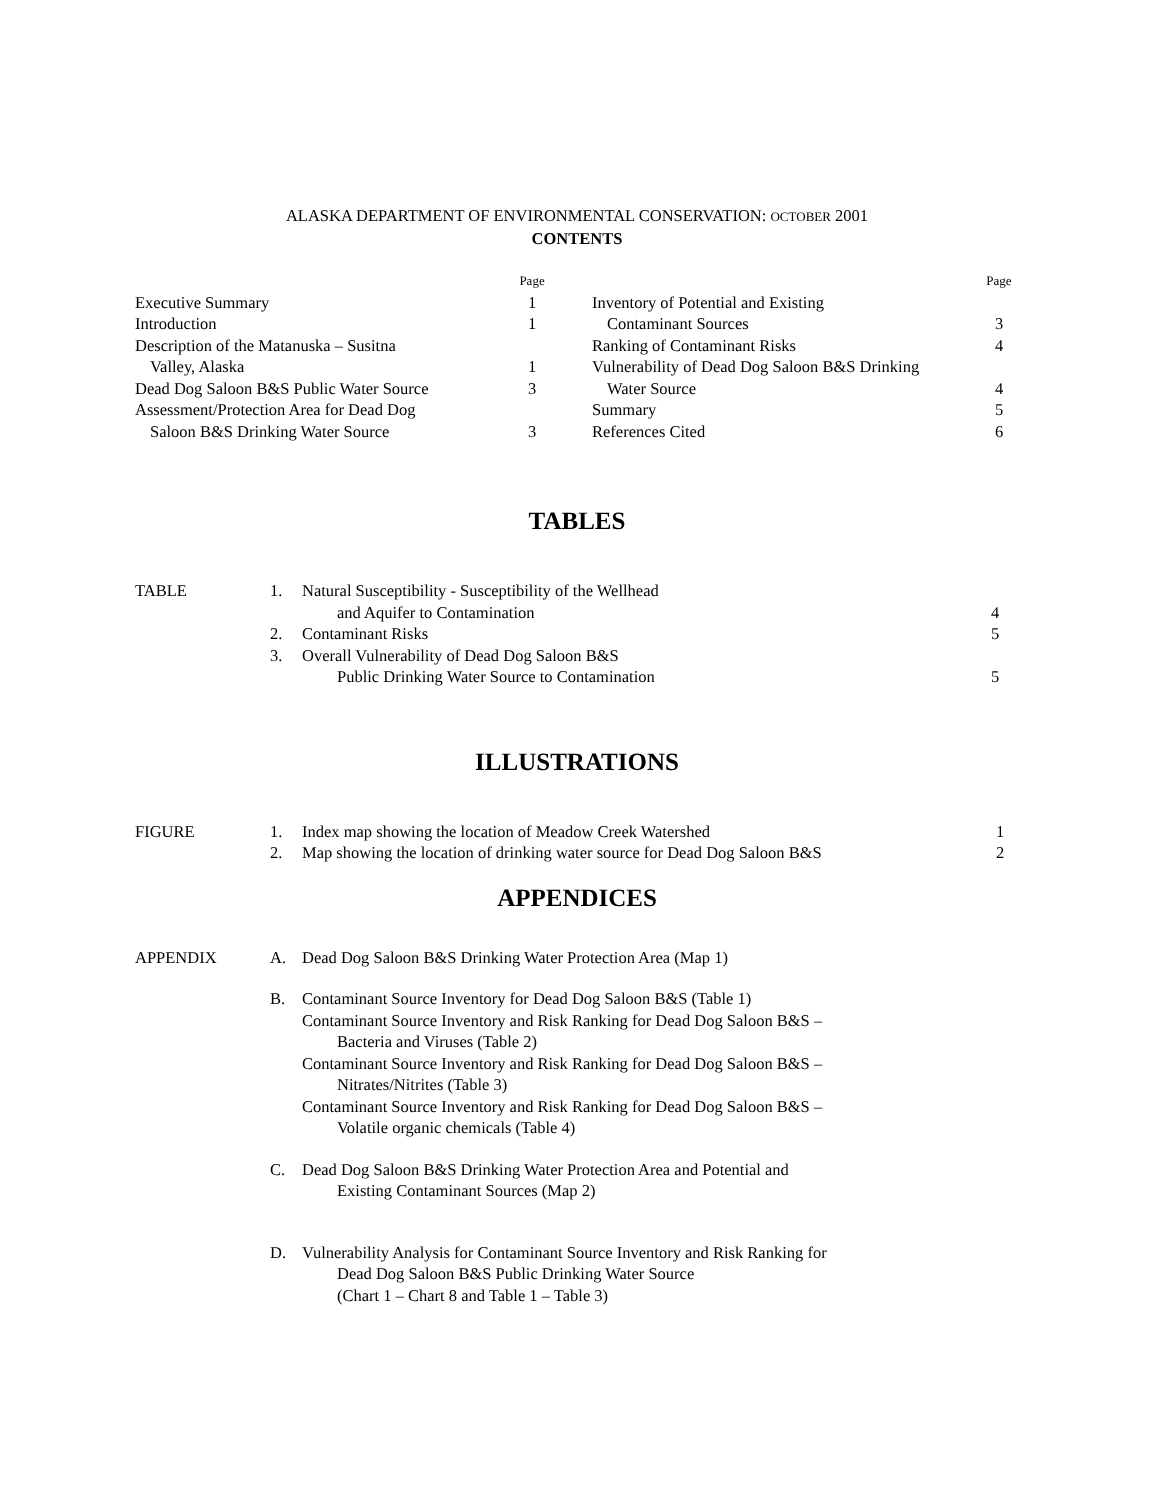ALASKA DEPARTMENT OF ENVIRONMENTAL CONSERVATION: OCTOBER 2001
CONTENTS
| | Page |
| Executive Summary | 1 |
| Introduction | 1 |
| Description of the Matanuska – Susitna Valley, Alaska | 1 |
| Dead Dog Saloon B&S Public Water Source | 3 |
| Assessment/Protection Area for Dead Dog Saloon B&S Drinking Water Source | 3 |
| | Page |
| Inventory of Potential and Existing Contaminant Sources | 3 |
| Ranking of Contaminant Risks | 4 |
| Vulnerability of Dead Dog Saloon B&S Drinking Water Source | 4 |
| Summary | 5 |
| References Cited | 6 |
TABLES
| TABLE | 1. | Natural Susceptibility - Susceptibility of the Wellhead and Aquifer to Contamination | 4 |
| | 2. | Contaminant Risks | 5 |
| | 3. | Overall Vulnerability of Dead Dog Saloon B&S Public Drinking Water Source to Contamination | 5 |
ILLUSTRATIONS
| FIGURE | 1. | Index map showing the location of Meadow Creek Watershed | 1 |
| | 2. | Map showing the location of drinking water source for Dead Dog Saloon B&S | 2 |
APPENDICES
| APPENDIX | A. | Dead Dog Saloon B&S Drinking Water Protection Area (Map 1) |
| | B. | Contaminant Source Inventory for Dead Dog Saloon B&S (Table 1) Contaminant Source Inventory and Risk Ranking for Dead Dog Saloon B&S – Bacteria and Viruses (Table 2) Contaminant Source Inventory and Risk Ranking for Dead Dog Saloon B&S – Nitrates/Nitrites (Table 3) Contaminant Source Inventory and Risk Ranking for Dead Dog Saloon B&S – Volatile organic chemicals (Table 4) |
| | C. | Dead Dog Saloon B&S Drinking Water Protection Area and Potential and Existing Contaminant Sources (Map 2) |
| | D. | Vulnerability Analysis for Contaminant Source Inventory and Risk Ranking for Dead Dog Saloon B&S Public Drinking Water Source (Chart 1 – Chart 8 and Table 1 – Table 3) |